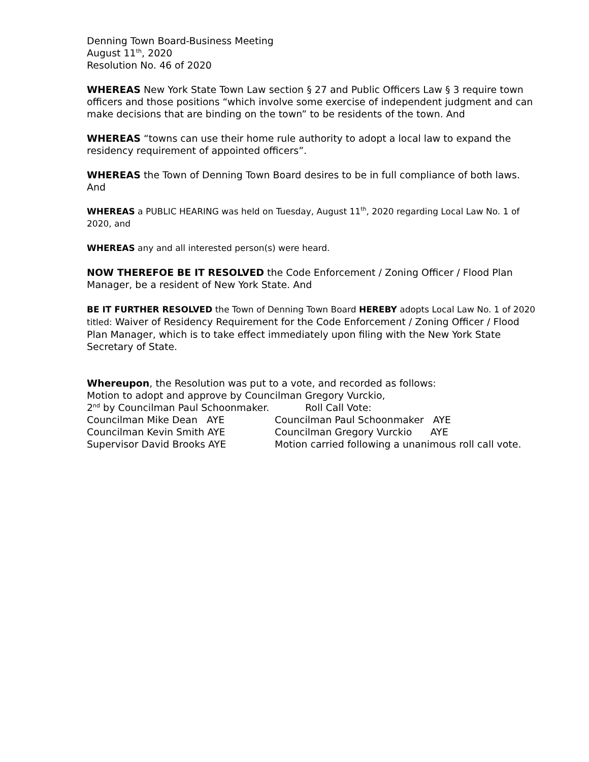Denning Town Board-Business Meeting
August 11<sup>th</sup>, 2020
Resolution No. 46 of 2020
WHEREAS New York State Town Law section § 27 and Public Officers Law § 3 require town officers and those positions “which involve some exercise of independent judgment and can make decisions that are binding on the town” to be residents of the town. And
WHEREAS “towns can use their home rule authority to adopt a local law to expand the residency requirement of appointed officers”.
WHEREAS the Town of Denning Town Board desires to be in full compliance of both laws. And
WHEREAS a PUBLIC HEARING was held on Tuesday, August 11<sup>th</sup>, 2020 regarding Local Law No. 1 of 2020, and
WHEREAS any and all interested person(s) were heard.
NOW THEREFOE BE IT RESOLVED the Code Enforcement / Zoning Officer / Flood Plan Manager, be a resident of New York State. And
BE IT FURTHER RESOLVED the Town of Denning Town Board HEREBY adopts Local Law No. 1 of 2020 titled: Waiver of Residency Requirement for the Code Enforcement / Zoning Officer / Flood Plan Manager, which is to take effect immediately upon filing with the New York State Secretary of State.
Whereupon, the Resolution was put to a vote, and recorded as follows:
Motion to adopt and approve by Councilman Gregory Vurckio,
2<sup>nd</sup> by Councilman Paul Schoonmaker. Roll Call Vote:
Councilman Mike Dean AYE Councilman Paul Schoonmaker AYE
Councilman Kevin Smith AYE Councilman Gregory Vurckio AYE
Supervisor David Brooks AYE Motion carried following a unanimous roll call vote.